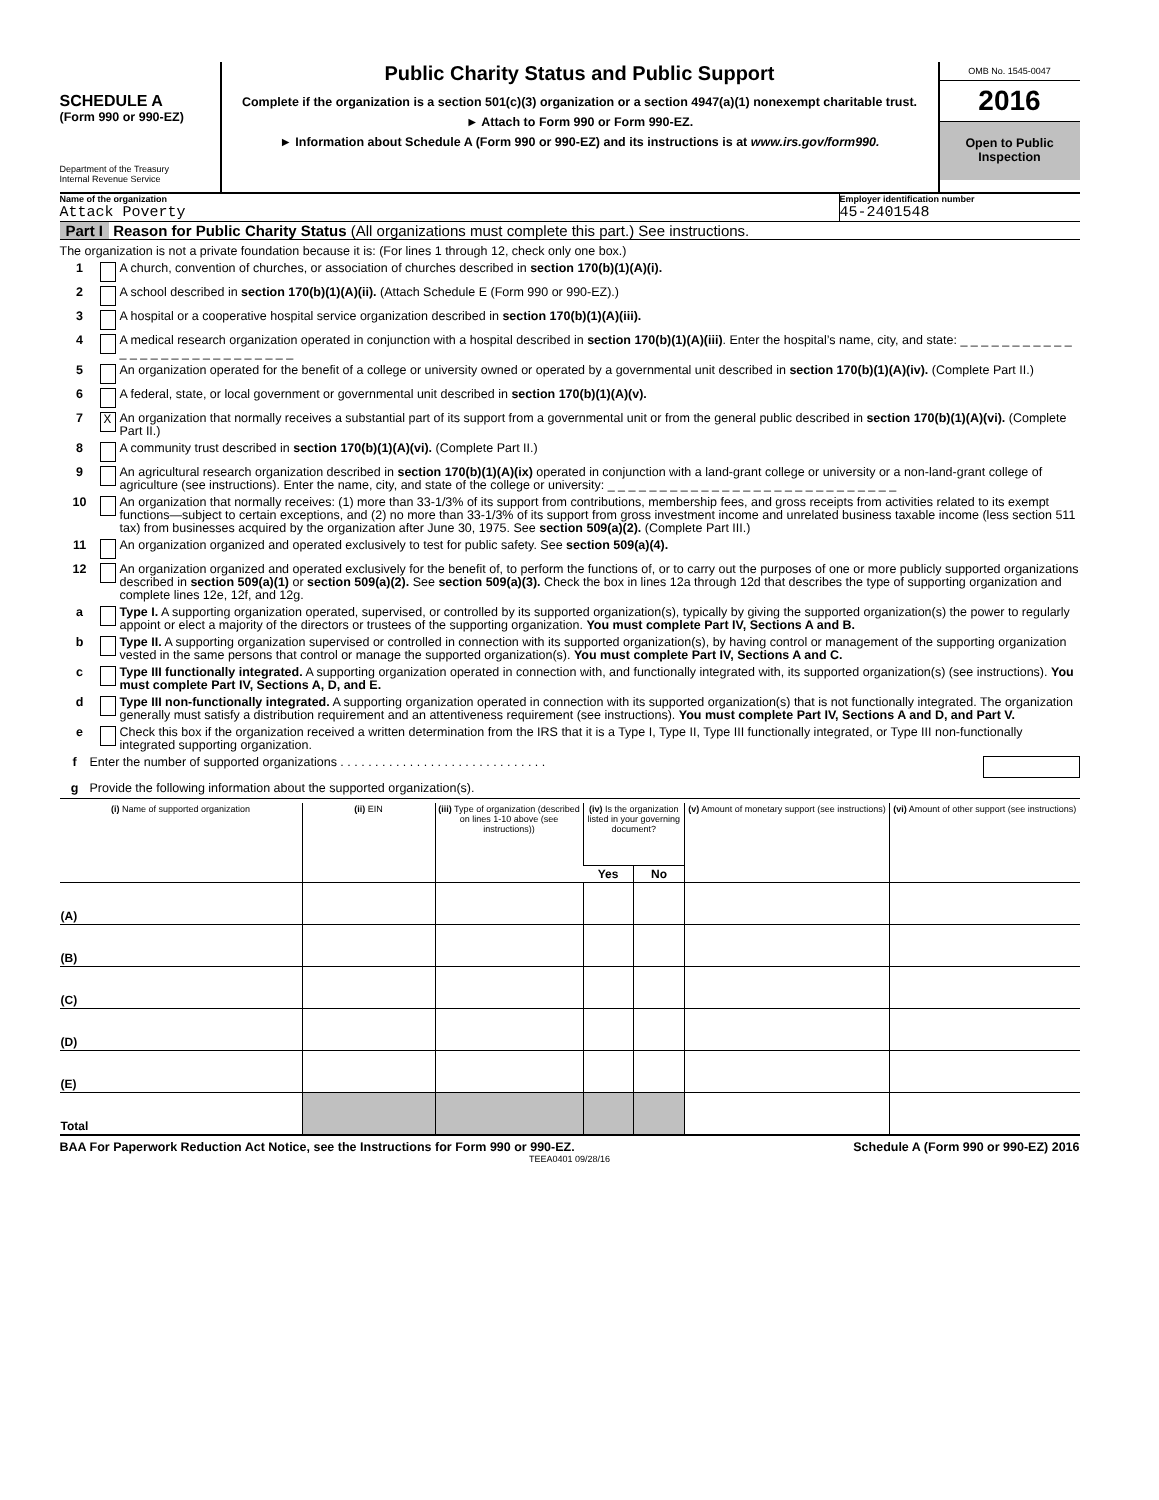SCHEDULE A
(Form 990 or 990-EZ)
Department of the Treasury
Internal Revenue Service
Public Charity Status and Public Support
Complete if the organization is a section 501(c)(3) organization or a section 4947(a)(1) nonexempt charitable trust.
► Attach to Form 990 or Form 990-EZ.
► Information about Schedule A (Form 990 or 990-EZ) and its instructions is at www.irs.gov/form990.
OMB No. 1545-0047
2016
Open to Public Inspection
Name of the organization
Attack Poverty
Employer identification number
45-2401548
Part I Reason for Public Charity Status (All organizations must complete this part.) See instructions.
The organization is not a private foundation because it is: (For lines 1 through 12, check only one box.)
1 A church, convention of churches, or association of churches described in section 170(b)(1)(A)(i).
2 A school described in section 170(b)(1)(A)(ii). (Attach Schedule E (Form 990 or 990-EZ).)
3 A hospital or a cooperative hospital service organization described in section 170(b)(1)(A)(iii).
4 A medical research organization operated in conjunction with a hospital described in section 170(b)(1)(A)(iii). Enter the hospital’s name, city, and state: _ _ _ _ _ _ _ _ _ _ _ _ _ _ _ _ _ _ _ _ _ _ _ _ _ _ _ _
5 An organization operated for the benefit of a college or university owned or operated by a governmental unit described in section 170(b)(1)(A)(iv). (Complete Part II.)
6 A federal, state, or local government or governmental unit described in section 170(b)(1)(A)(v).
7 X An organization that normally receives a substantial part of its support from a governmental unit or from the general public described in section 170(b)(1)(A)(vi). (Complete Part II.)
8 A community trust described in section 170(b)(1)(A)(vi). (Complete Part II.)
9 An agricultural research organization described in section 170(b)(1)(A)(ix) operated in conjunction with a land-grant college or university or a non-land-grant college of agriculture (see instructions). Enter the name, city, and state of the college or university: _ _ _ _ _ _ _ _ _ _ _ _ _ _ _ _ _ _ _ _ _ _ _ _ _ _ _ _
10 An organization that normally receives: (1) more than 33-1/3% of its support from contributions, membership fees, and gross receipts from activities related to its exempt functions—subject to certain exceptions, and (2) no more than 33-1/3% of its support from gross investment income and unrelated business taxable income (less section 511 tax) from businesses acquired by the organization after June 30, 1975. See section 509(a)(2). (Complete Part III.)
11 An organization organized and operated exclusively to test for public safety. See section 509(a)(4).
12 An organization organized and operated exclusively for the benefit of, to perform the functions of, or to carry out the purposes of one or more publicly supported organizations described in section 509(a)(1) or section 509(a)(2). See section 509(a)(3). Check the box in lines 12a through 12d that describes the type of supporting organization and complete lines 12e, 12f, and 12g.
a Type I. A supporting organization operated, supervised, or controlled by its supported organization(s), typically by giving the supported organization(s) the power to regularly appoint or elect a majority of the directors or trustees of the supporting organization. You must complete Part IV, Sections A and B.
b Type II. A supporting organization supervised or controlled in connection with its supported organization(s), by having control or management of the supporting organization vested in the same persons that control or manage the supported organization(s). You must complete Part IV, Sections A and C.
c Type III functionally integrated. A supporting organization operated in connection with, and functionally integrated with, its supported organization(s) (see instructions). You must complete Part IV, Sections A, D, and E.
d Type III non-functionally integrated. A supporting organization operated in connection with its supported organization(s) that is not functionally integrated. The organization generally must satisfy a distribution requirement and an attentiveness requirement (see instructions). You must complete Part IV, Sections A and D, and Part V.
e Check this box if the organization received a written determination from the IRS that it is a Type I, Type II, Type III functionally integrated, or Type III non-functionally integrated supporting organization.
f Enter the number of supported organizations . . . . . . . . . . . . . . . . . . . . . . . . . . . . . .
g Provide the following information about the supported organization(s).
| (i) Name of supported organization | (ii) EIN | (iii) Type of organization (described on lines 1-10 above (see instructions)) | (iv) Is the organization listed in your governing document? | | (v) Amount of monetary support (see instructions) | (vi) Amount of other support (see instructions) |
| --- | --- | --- | --- | --- | --- | --- |
| | | | Yes | No | | |
| (A) | | | | | | |
| (B) | | | | | | |
| (C) | | | | | | |
| (D) | | | | | | |
| (E) | | | | | | |
| Total | | | | | | |
BAA For Paperwork Reduction Act Notice, see the Instructions for Form 990 or 990-EZ.
Schedule A (Form 990 or 990-EZ) 2016
TEEA0401 09/28/16